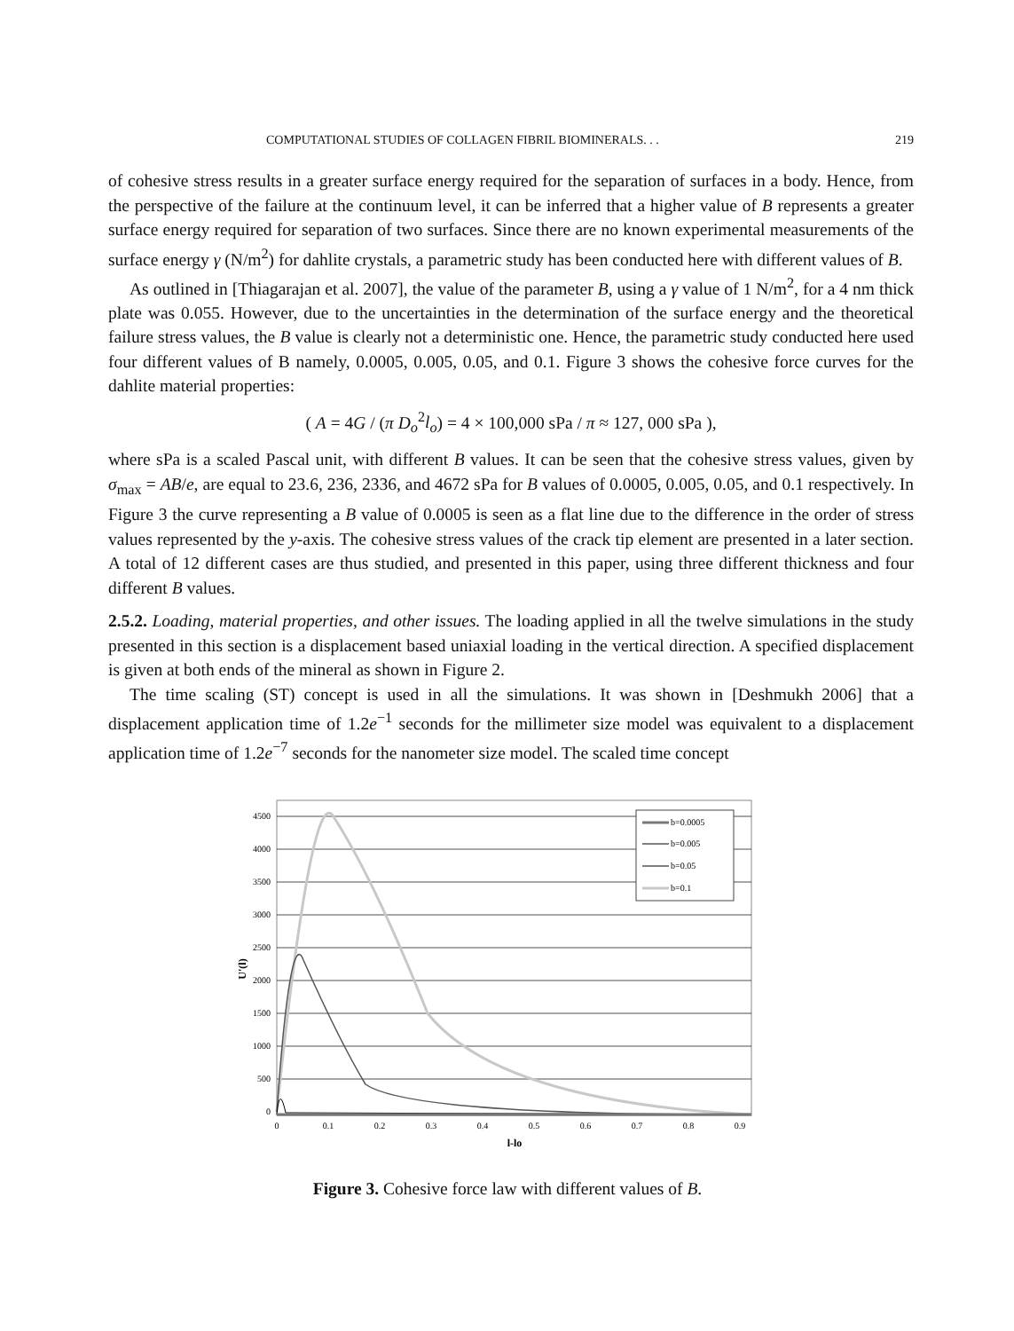COMPUTATIONAL STUDIES OF COLLAGEN FIBRIL BIOMINERALS. . . 219
of cohesive stress results in a greater surface energy required for the separation of surfaces in a body. Hence, from the perspective of the failure at the continuum level, it can be inferred that a higher value of B represents a greater surface energy required for separation of two surfaces. Since there are no known experimental measurements of the surface energy γ (N/m<sup>2</sup>) for dahlite crystals, a parametric study has been conducted here with different values of B.
As outlined in [Thiagarajan et al. 2007], the value of the parameter B, using a γ value of 1 N/m<sup>2</sup>, for a 4 nm thick plate was 0.055. However, due to the uncertainties in the determination of the surface energy and the theoretical failure stress values, the B value is clearly not a deterministic one. Hence, the parametric study conducted here used four different values of B namely, 0.0005, 0.005, 0.05, and 0.1. Figure 3 shows the cohesive force curves for the dahlite material properties:
( A = 4G / (π D<sub>o</sub><sup>2</sup>l<sub>o</sub>) = 4 × 100,000 sPa / π ≈ 127, 000 sPa ),
where sPa is a scaled Pascal unit, with different B values. It can be seen that the cohesive stress values, given by σ<sub>max</sub> = AB/e, are equal to 23.6, 236, 2336, and 4672 sPa for B values of 0.0005, 0.005, 0.05, and 0.1 respectively. In Figure 3 the curve representing a B value of 0.0005 is seen as a flat line due to the difference in the order of stress values represented by the y-axis. The cohesive stress values of the crack tip element are presented in a later section. A total of 12 different cases are thus studied, and presented in this paper, using three different thickness and four different B values.
2.5.2. Loading, material properties, and other issues. The loading applied in all the twelve simulations in the study presented in this section is a displacement based uniaxial loading in the vertical direction. A specified displacement is given at both ends of the mineral as shown in Figure 2.
The time scaling (ST) concept is used in all the simulations. It was shown in [Deshmukh 2006] that a displacement application time of 1.2e<sup>−1</sup> seconds for the millimeter size model was equivalent to a displacement application time of 1.2e<sup>−7</sup> seconds for the nanometer size model. The scaled time concept
4500
4000
3500
3000
2500
2000
1500
1000
500
0
0
0.1
0.2
0.3
0.4
0.5
0.6
0.7
0.8
0.9
l-lo
U'(l)
b=0.0005
b=0.005
b=0.05
b=0.1
Figure 3. Cohesive force law with different values of B.